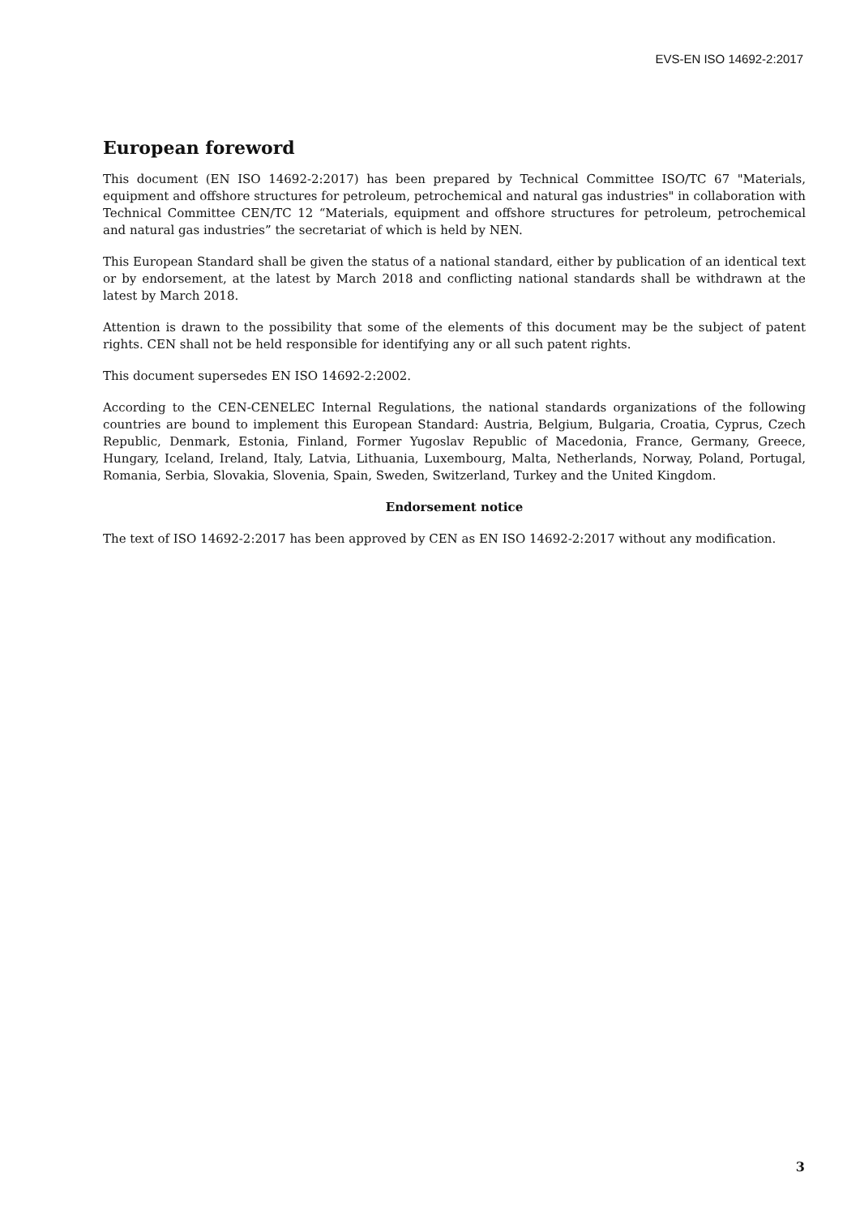EVS-EN ISO 14692-2:2017
European foreword
This document (EN ISO 14692-2:2017) has been prepared by Technical Committee ISO/TC 67 "Materials, equipment and offshore structures for petroleum, petrochemical and natural gas industries" in collaboration with Technical Committee CEN/TC 12 “Materials, equipment and offshore structures for petroleum, petrochemical and natural gas industries” the secretariat of which is held by NEN.
This European Standard shall be given the status of a national standard, either by publication of an identical text or by endorsement, at the latest by March 2018 and conflicting national standards shall be withdrawn at the latest by March 2018.
Attention is drawn to the possibility that some of the elements of this document may be the subject of patent rights. CEN shall not be held responsible for identifying any or all such patent rights.
This document supersedes EN ISO 14692-2:2002.
According to the CEN-CENELEC Internal Regulations, the national standards organizations of the following countries are bound to implement this European Standard: Austria, Belgium, Bulgaria, Croatia, Cyprus, Czech Republic, Denmark, Estonia, Finland, Former Yugoslav Republic of Macedonia, France, Germany, Greece, Hungary, Iceland, Ireland, Italy, Latvia, Lithuania, Luxembourg, Malta, Netherlands, Norway, Poland, Portugal, Romania, Serbia, Slovakia, Slovenia, Spain, Sweden, Switzerland, Turkey and the United Kingdom.
Endorsement notice
The text of ISO 14692-2:2017 has been approved by CEN as EN ISO 14692-2:2017 without any modification.
3